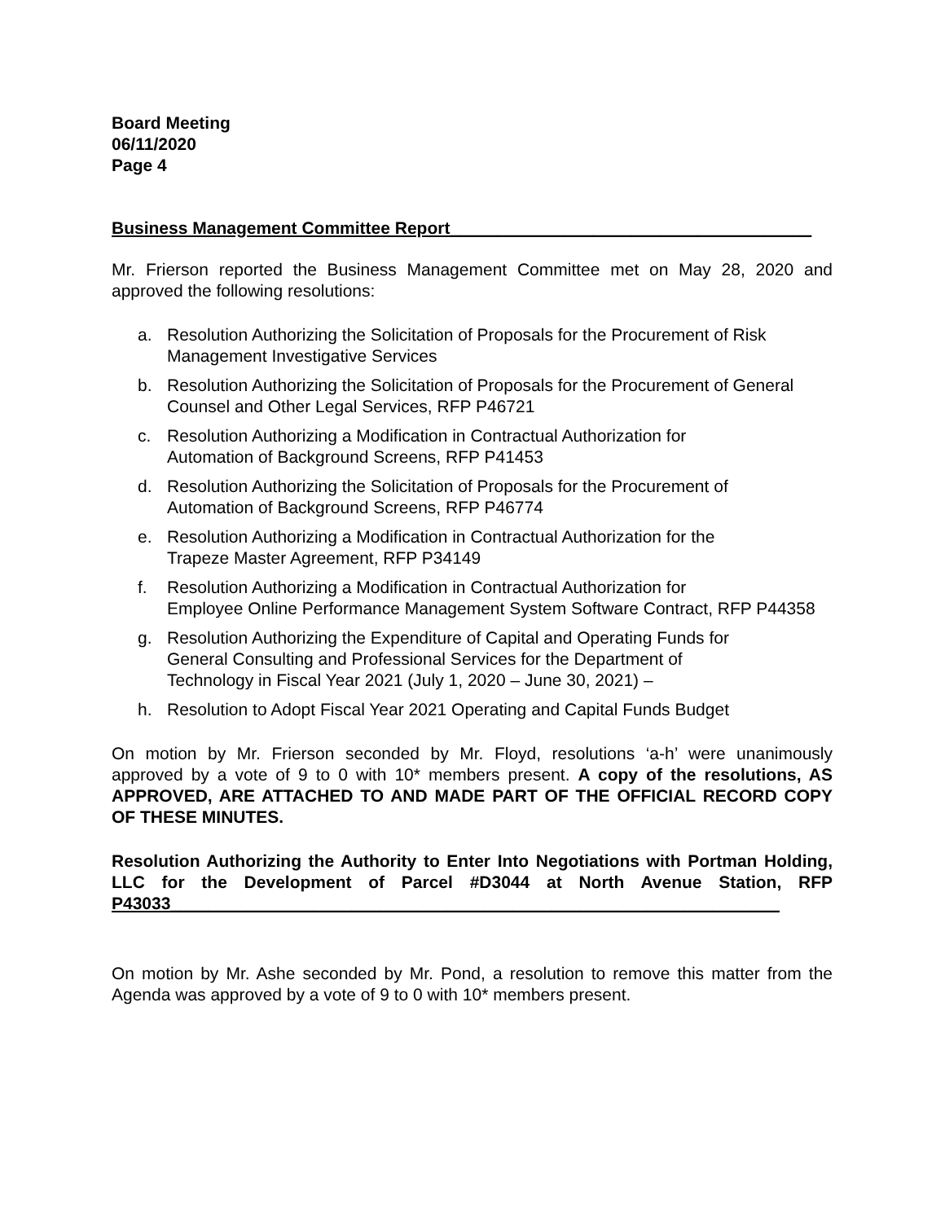Board Meeting
06/11/2020
Page 4
Business Management Committee Report______________________________________
Mr. Frierson reported the Business Management Committee met on May 28, 2020 and approved the following resolutions:
a. Resolution Authorizing the Solicitation of Proposals for the Procurement of Risk Management Investigative Services
b. Resolution Authorizing the Solicitation of Proposals for the Procurement of General Counsel and Other Legal Services, RFP P46721
c. Resolution Authorizing a Modification in Contractual Authorization for
Automation of Background Screens, RFP P41453
d. Resolution Authorizing the Solicitation of Proposals for the Procurement of
Automation of Background Screens, RFP P46774
e. Resolution Authorizing a Modification in Contractual Authorization for the
Trapeze Master Agreement, RFP P34149
f. Resolution Authorizing a Modification in Contractual Authorization for
Employee Online Performance Management System Software Contract, RFP P44358
g. Resolution Authorizing the Expenditure of Capital and Operating Funds for
General Consulting and Professional Services for the Department of
Technology in Fiscal Year 2021 (July 1, 2020 – June 30, 2021) –
h. Resolution to Adopt Fiscal Year 2021 Operating and Capital Funds Budget
On motion by Mr. Frierson seconded by Mr. Floyd, resolutions ‘a-h’ were unanimously approved by a vote of 9 to 0 with 10* members present. A copy of the resolutions, AS APPROVED, ARE ATTACHED TO AND MADE PART OF THE OFFICIAL RECORD COPY OF THESE MINUTES.
Resolution Authorizing the Authority to Enter Into Negotiations with Portman Holding, LLC for the Development of Parcel #D3044 at North Avenue Station, RFP P43033________________________________________________________________
On motion by Mr. Ashe seconded by Mr. Pond, a resolution to remove this matter from the Agenda was approved by a vote of 9 to 0 with 10* members present.